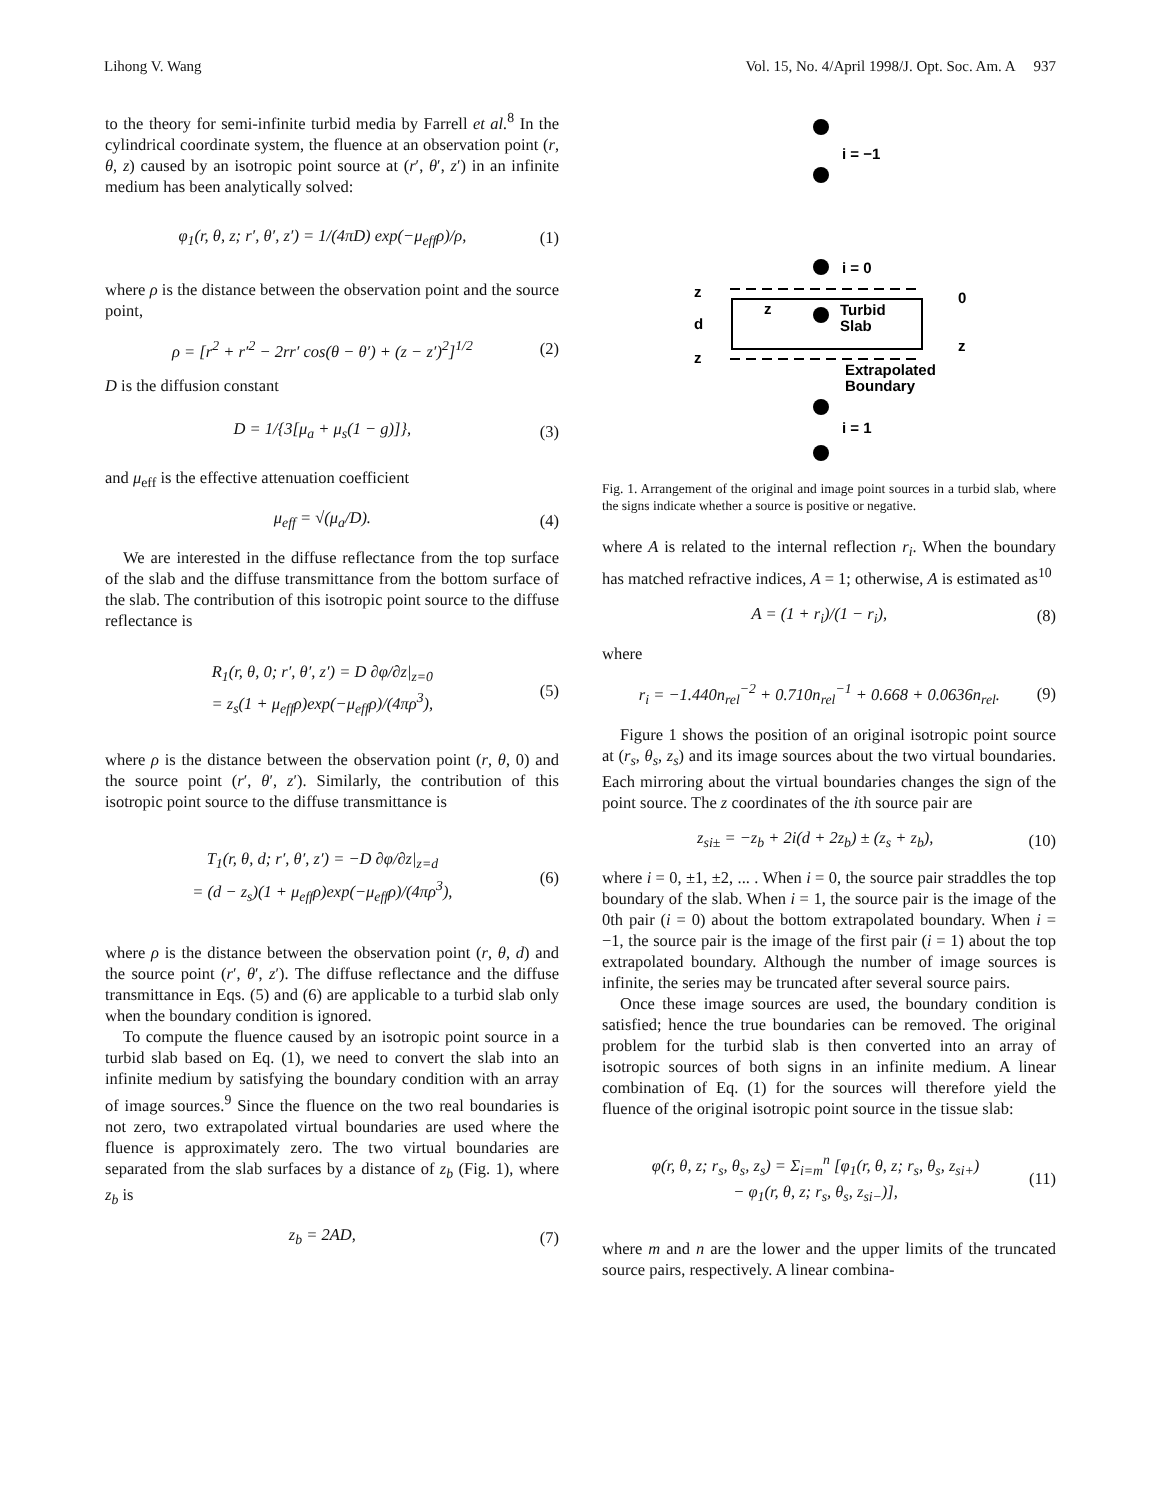Lihong V. Wang Vol. 15, No. 4/April 1998/J. Opt. Soc. Am. A 937
to the theory for semi-infinite turbid media by Farrell et al.<sup>8</sup> In the cylindrical coordinate system, the fluence at an observation point (r, θ, z) caused by an isotropic point source at (r′, θ′, z′) in an infinite medium has been analytically solved:
φ<sub>1</sub>(r, θ, z; r′, θ′, z′) = 1/(4πD) exp(−μ<sub>eff</sub>ρ)/ρ, (1)
where ρ is the distance between the observation point and the source point,
ρ = [r<sup>2</sup> + r′<sup>2</sup> − 2rr′ cos(θ − θ′) + (z − z′)<sup>2</sup>]<sup>1/2</sup> (2)
D is the diffusion constant
D = 1/{3[μ<sub>a</sub> + μ<sub>s</sub>(1 − g)]}, (3)
and μ<sub>eff</sub> is the effective attenuation coefficient
μ<sub>eff</sub> = √(μ<sub>a</sub>/D). (4)
We are interested in the diffuse reflectance from the top surface of the slab and the diffuse transmittance from the bottom surface of the slab. The contribution of this isotropic point source to the diffuse reflectance is
R<sub>1</sub>(r, θ, 0; r′, θ′, z′) = D ∂φ/∂z|<sub>z=0</sub>
= z<sub>s</sub>(1 + μ<sub>eff</sub>ρ)exp(−μ<sub>eff</sub>ρ)/(4πρ<sup>3</sup>), (5)
where ρ is the distance between the observation point (r, θ, 0) and the source point (r′, θ′, z′). Similarly, the contribution of this isotropic point source to the diffuse transmittance is
T<sub>1</sub>(r, θ, d; r′, θ′, z′) = −D ∂φ/∂z|<sub>z=d</sub>
= (d − z<sub>s</sub>)(1 + μ<sub>eff</sub>ρ)exp(−μ<sub>eff</sub>ρ)/(4πρ<sup>3</sup>), (6)
where ρ is the distance between the observation point (r, θ, d) and the source point (r′, θ′, z′). The diffuse reflectance and the diffuse transmittance in Eqs. (5) and (6) are applicable to a turbid slab only when the boundary condition is ignored.
To compute the fluence caused by an isotropic point source in a turbid slab based on Eq. (1), we need to convert the slab into an infinite medium by satisfying the boundary condition with an array of image sources.<sup>9</sup> Since the fluence on the two real boundaries is not zero, two extrapolated virtual boundaries are used where the fluence is approximately zero. The two virtual boundaries are separated from the slab surfaces by a distance of z<sub>b</sub> (Fig. 1), where z<sub>b</sub> is
z<sub>b</sub> = 2AD, (7)
i = −1
i = 0
Turbid
Slab
z
z
d
z
0
z
Extrapolated
Boundary
i = 1
Fig. 1. Arrangement of the original and image point sources in a turbid slab, where the signs indicate whether a source is positive or negative.
where A is related to the internal reflection r<sub>i</sub>. When the boundary has matched refractive indices, A = 1; otherwise, A is estimated as<sup>10</sup>
A = (1 + r<sub>i</sub>)/(1 − r<sub>i</sub>), (8)
where
r<sub>i</sub> = −1.440n<sub>rel</sub><sup>−2</sup> + 0.710n<sub>rel</sub><sup>−1</sup> + 0.668 + 0.0636n<sub>rel</sub>. (9)
Figure 1 shows the position of an original isotropic point source at (r<sub>s</sub>, θ<sub>s</sub>, z<sub>s</sub>) and its image sources about the two virtual boundaries. Each mirroring about the virtual boundaries changes the sign of the point source. The z coordinates of the ith source pair are
z<sub>si±</sub> = −z<sub>b</sub> + 2i(d + 2z<sub>b</sub>) ± (z<sub>s</sub> + z<sub>b</sub>), (10)
where i = 0, ±1, ±2, ... . When i = 0, the source pair straddles the top boundary of the slab. When i = 1, the source pair is the image of the 0th pair (i = 0) about the bottom extrapolated boundary. When i = −1, the source pair is the image of the first pair (i = 1) about the top extrapolated boundary. Although the number of image sources is infinite, the series may be truncated after several source pairs.
Once these image sources are used, the boundary condition is satisfied; hence the true boundaries can be removed. The original problem for the turbid slab is then converted into an array of isotropic sources of both signs in an infinite medium. A linear combination of Eq. (1) for the sources will therefore yield the fluence of the original isotropic point source in the tissue slab:
φ(r, θ, z; r<sub>s</sub>, θ<sub>s</sub>, z<sub>s</sub>) = Σ<sub>i=m</sub><sup>n</sup> [φ<sub>1</sub>(r, θ, z; r<sub>s</sub>, θ<sub>s</sub>, z<sub>si+</sub>)
− φ<sub>1</sub>(r, θ, z; r<sub>s</sub>, θ<sub>s</sub>, z<sub>si−</sub>)], (11)
where m and n are the lower and the upper limits of the truncated source pairs, respectively. A linear combina-